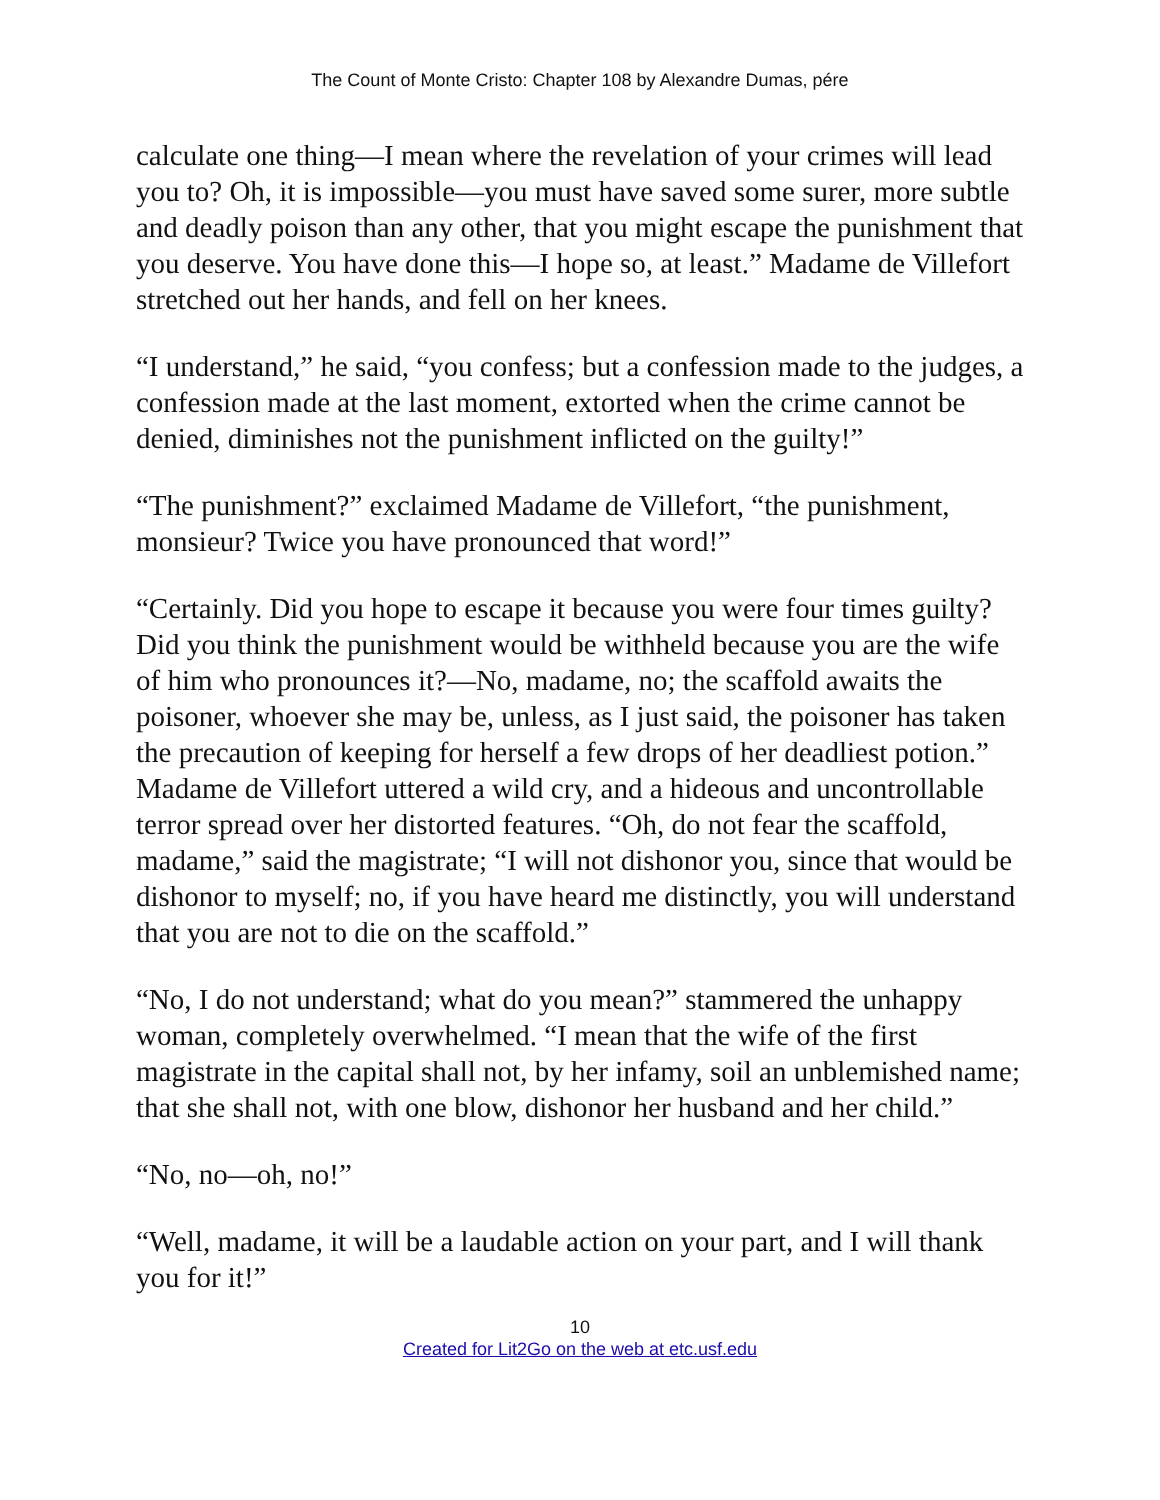The Count of Monte Cristo: Chapter 108 by Alexandre Dumas, pére
calculate one thing—I mean where the revelation of your crimes will lead you to? Oh, it is impossible—you must have saved some surer, more subtle and deadly poison than any other, that you might escape the punishment that you deserve. You have done this—I hope so, at least.” Madame de Villefort stretched out her hands, and fell on her knees.
“I understand,” he said, “you confess; but a confession made to the judges, a confession made at the last moment, extorted when the crime cannot be denied, diminishes not the punishment inflicted on the guilty!”
“The punishment?” exclaimed Madame de Villefort, “the punishment, monsieur? Twice you have pronounced that word!”
“Certainly. Did you hope to escape it because you were four times guilty? Did you think the punishment would be withheld because you are the wife of him who pronounces it?—No, madame, no; the scaffold awaits the poisoner, whoever she may be, unless, as I just said, the poisoner has taken the precaution of keeping for herself a few drops of her deadliest potion.” Madame de Villefort uttered a wild cry, and a hideous and uncontrollable terror spread over her distorted features. “Oh, do not fear the scaffold, madame,” said the magistrate; “I will not dishonor you, since that would be dishonor to myself; no, if you have heard me distinctly, you will understand that you are not to die on the scaffold.”
“No, I do not understand; what do you mean?” stammered the unhappy woman, completely overwhelmed. “I mean that the wife of the first magistrate in the capital shall not, by her infamy, soil an unblemished name; that she shall not, with one blow, dishonor her husband and her child.”
“No, no—oh, no!”
“Well, madame, it will be a laudable action on your part, and I will thank you for it!”
10
Created for Lit2Go on the web at etc.usf.edu